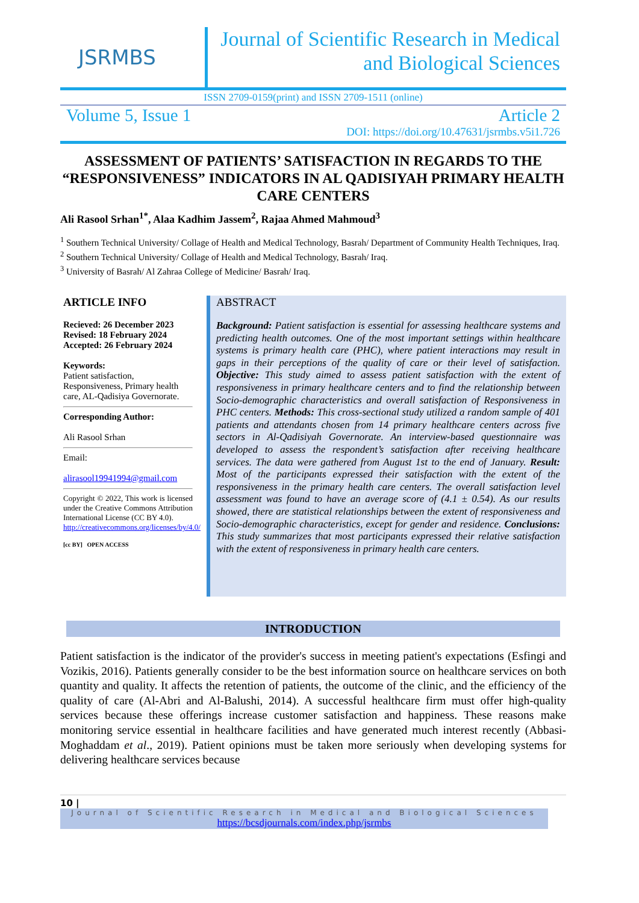JSRMBS
Journal of Scientific Research in Medical
and Biological Sciences
ISSN 2709-0159(print) and ISSN 2709-1511 (online)
Volume 5, Issue 1 Article 2
DOI: https://doi.org/10.47631/jsrmbs.v5i1.726
ASSESSMENT OF PATIENTS’ SATISFACTION IN REGARDS TO THE “RESPONSIVENESS” INDICATORS IN AL QADISIYAH PRIMARY HEALTH CARE CENTERS
Ali Rasool Srhan<sup>1*</sup>, Alaa Kadhim Jassem<sup>2</sup>, Rajaa Ahmed Mahmoud<sup>3</sup>
<sup>1</sup> Southern Technical University/ Collage of Health and Medical Technology, Basrah/ Department of Community Health Techniques, Iraq.
<sup>2</sup> Southern Technical University/ Collage of Health and Medical Technology, Basrah/ Iraq.
<sup>3</sup> University of Basrah/ Al Zahraa College of Medicine/ Basrah/ Iraq.
ARTICLE INFO
Recieved: 26 December 2023
Revised: 18 February 2024
Accepted: 26 February 2024
Keywords:
Patient satisfaction, Responsiveness, Primary health care, AL-Qadisiya Governorate.
Corresponding Author:
Ali Rasool Srhan
Email:
alirasool19941994@gmail.com
Copyright © 2022, This work is licensed under the Creative Commons Attribution International License (CC BY 4.0).
http://creativecommons.org/licenses/by/4.0/
[cc BY] OPEN ACCESS
ABSTRACT
Background: Patient satisfaction is essential for assessing healthcare systems and predicting health outcomes. One of the most important settings within healthcare systems is primary health care (PHC), where patient interactions may result in gaps in their perceptions of the quality of care or their level of satisfaction. Objective: This study aimed to assess patient satisfaction with the extent of responsiveness in primary healthcare centers and to find the relationship between Socio-demographic characteristics and overall satisfaction of Responsiveness in PHC centers. Methods: This cross-sectional study utilized a random sample of 401 patients and attendants chosen from 14 primary healthcare centers across five sectors in Al-Qadisiyah Governorate. An interview-based questionnaire was developed to assess the respondent’s satisfaction after receiving healthcare services. The data were gathered from August 1st to the end of January. Result: Most of the participants expressed their satisfaction with the extent of the responsiveness in the primary health care centers. The overall satisfaction level assessment was found to have an average score of (4.1 ± 0.54). As our results showed, there are statistical relationships between the extent of responsiveness and Socio-demographic characteristics, except for gender and residence. Conclusions: This study summarizes that most participants expressed their relative satisfaction with the extent of responsiveness in primary health care centers.
INTRODUCTION
Patient satisfaction is the indicator of the provider's success in meeting patient's expectations (Esfingi and Vozikis, 2016). Patients generally consider to be the best information source on healthcare services on both quantity and quality. It affects the retention of patients, the outcome of the clinic, and the efficiency of the quality of care (Al-Abri and Al-Balushi, 2014). A successful healthcare firm must offer high-quality services because these offerings increase customer satisfaction and happiness. These reasons make monitoring service essential in healthcare facilities and have generated much interest recently (Abbasi-Moghaddam et al., 2019). Patient opinions must be taken more seriously when developing systems for delivering healthcare services because
10 |
Journal of Scientific Research in Medical and Biological Sciences
https://bcsdjournals.com/index.php/jsrmbs